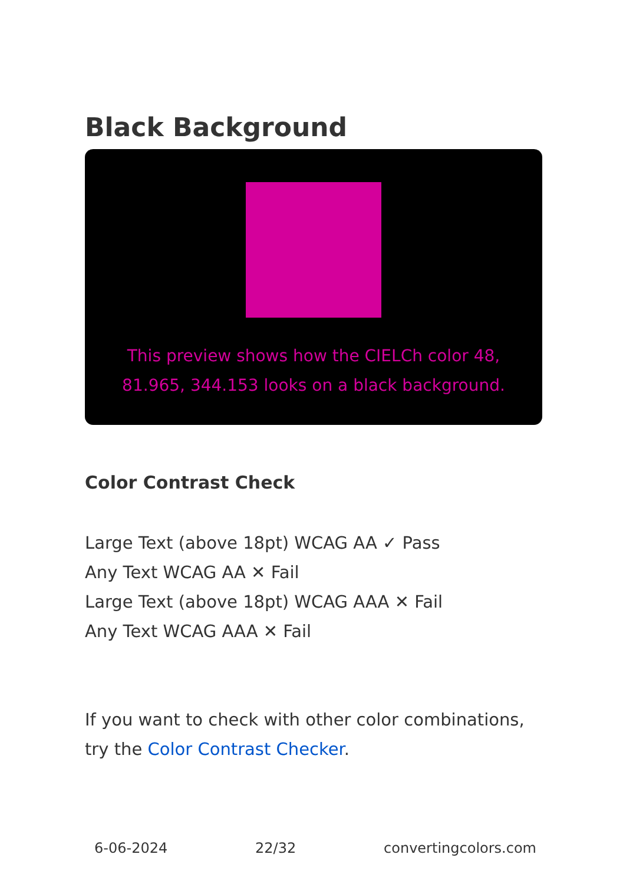Black Background
This preview shows how the CIELCh color 48, 81.965, 344.153 looks on a black background.
Color Contrast Check
Large Text (above 18pt) WCAG AA ✓ Pass
Any Text WCAG AA ✕ Fail
Large Text (above 18pt) WCAG AAA ✕ Fail
Any Text WCAG AAA ✕ Fail
If you want to check with other color combinations, try the Color Contrast Checker.
6-06-2024 22/32 convertingcolors.com